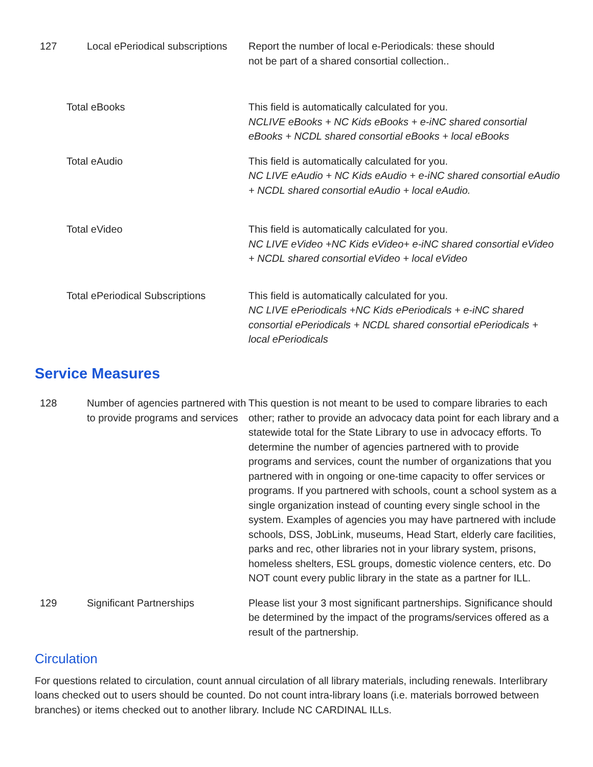| 127 | Local ePeriodical subscriptions | Report the number of local e-Periodicals: these should not be part of a shared consortial collection.. |
| | Total eBooks | This field is automatically calculated for you. NCLIVE eBooks + NC Kids eBooks + e-iNC shared consortial eBooks + NCDL shared consortial eBooks + local eBooks |
| | Total eAudio | This field is automatically calculated for you. NC LIVE eAudio + NC Kids eAudio + e-iNC shared consortial eAudio + NCDL shared consortial eAudio + local eAudio. |
| | Total eVideo | This field is automatically calculated for you. NC LIVE eVideo +NC Kids eVideo+ e-iNC shared consortial eVideo + NCDL shared consortial eVideo + local eVideo |
| | Total ePeriodical Subscriptions | This field is automatically calculated for you. NC LIVE ePeriodicals +NC Kids ePeriodicals + e-iNC shared consortial ePeriodicals + NCDL shared consortial ePeriodicals + local ePeriodicals |
Service Measures
| 128 | Number of agencies partnered with to provide programs and services | This question is not meant to be used to compare libraries to each other; rather to provide an advocacy data point for each library and a statewide total for the State Library to use in advocacy efforts. To determine the number of agencies partnered with to provide programs and services, count the number of organizations that you partnered with in ongoing or one-time capacity to offer services or programs. If you partnered with schools, count a school system as a single organization instead of counting every single school in the system. Examples of agencies you may have partnered with include schools, DSS, JobLink, museums, Head Start, elderly care facilities, parks and rec, other libraries not in your library system, prisons, homeless shelters, ESL groups, domestic violence centers, etc. Do NOT count every public library in the state as a partner for ILL. |
| 129 | Significant Partnerships | Please list your 3 most significant partnerships. Significance should be determined by the impact of the programs/services offered as a result of the partnership. |
Circulation
For questions related to circulation, count annual circulation of all library materials, including renewals. Interlibrary loans checked out to users should be counted. Do not count intra-library loans (i.e. materials borrowed between branches) or items checked out to another library. Include NC CARDINAL ILLs.